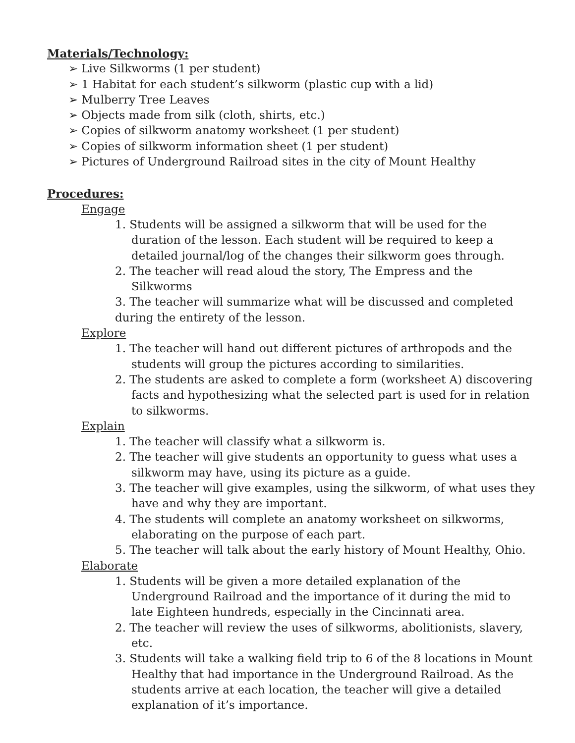Materials/Technology:
➢ Live Silkworms (1 per student)
➢ 1 Habitat for each student’s silkworm (plastic cup with a lid)
➢ Mulberry Tree Leaves
➢ Objects made from silk (cloth, shirts, etc.)
➢ Copies of silkworm anatomy worksheet (1 per student)
➢ Copies of silkworm information sheet (1 per student)
➢ Pictures of Underground Railroad sites in the city of Mount Healthy
Procedures:
Engage
1. Students will be assigned a silkworm that will be used for the duration of the lesson. Each student will be required to keep a detailed journal/log of the changes their silkworm goes through.
2. The teacher will read aloud the story, The Empress and the Silkworms
3. The teacher will summarize what will be discussed and completed during the entirety of the lesson.
Explore
1. The teacher will hand out different pictures of arthropods and the students will group the pictures according to similarities.
2. The students are asked to complete a form (worksheet A) discovering facts and hypothesizing what the selected part is used for in relation to silkworms.
Explain
1. The teacher will classify what a silkworm is.
2. The teacher will give students an opportunity to guess what uses a silkworm may have, using its picture as a guide.
3. The teacher will give examples, using the silkworm, of what uses they have and why they are important.
4. The students will complete an anatomy worksheet on silkworms, elaborating on the purpose of each part.
5. The teacher will talk about the early history of Mount Healthy, Ohio.
Elaborate
1. Students will be given a more detailed explanation of the Underground Railroad and the importance of it during the mid to late Eighteen hundreds, especially in the Cincinnati area.
2. The teacher will review the uses of silkworms, abolitionists, slavery, etc.
3. Students will take a walking field trip to 6 of the 8 locations in Mount Healthy that had importance in the Underground Railroad. As the students arrive at each location, the teacher will give a detailed explanation of it’s importance.